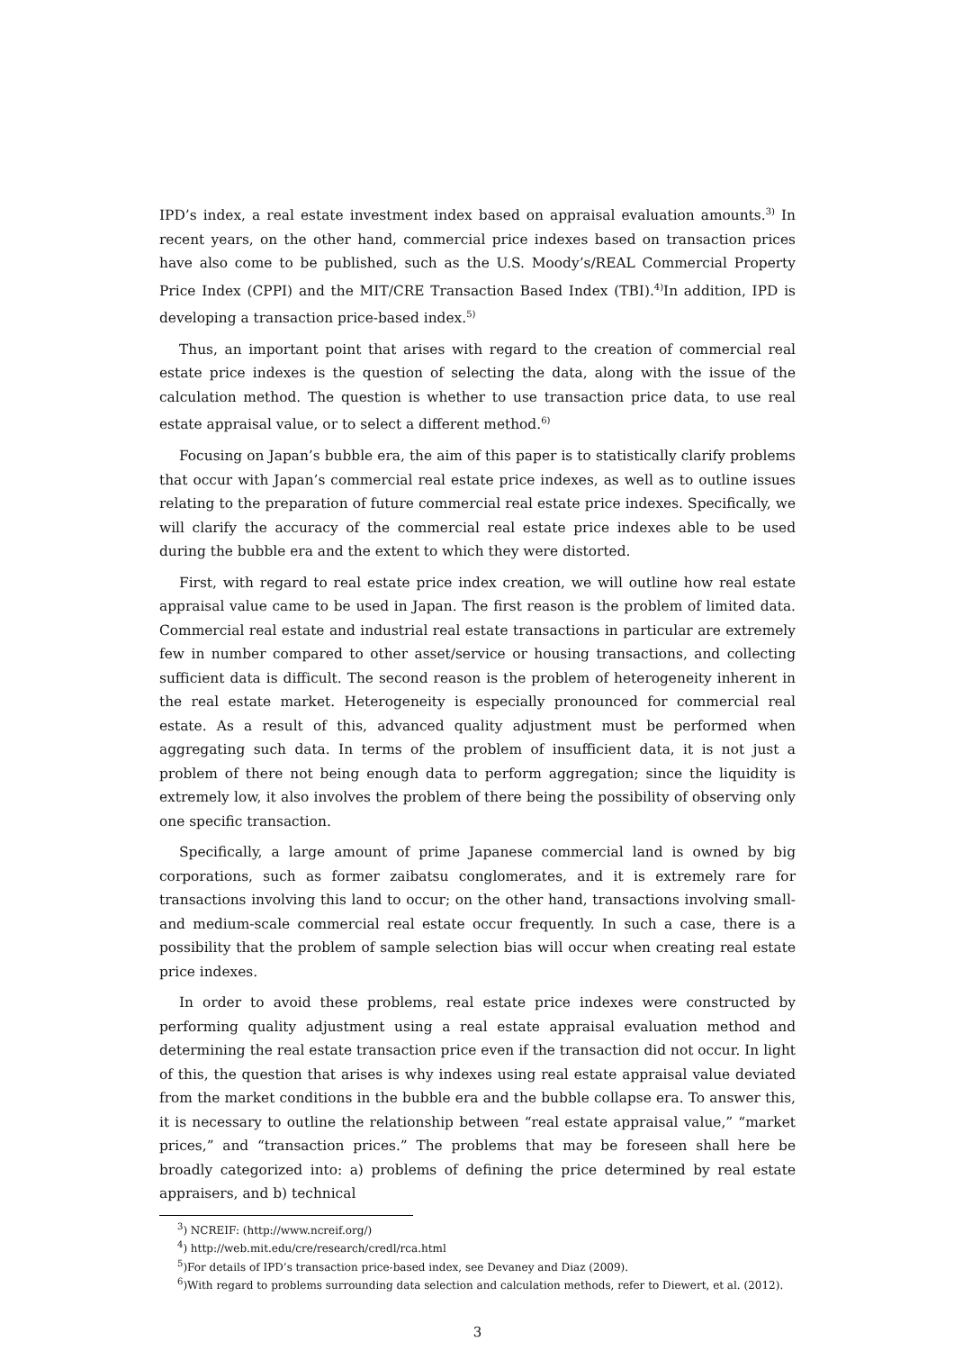IPD’s index, a real estate investment index based on appraisal evaluation amounts.<sup>3)</sup> In recent years, on the other hand, commercial price indexes based on transaction prices have also come to be published, such as the U.S. Moody’s/REAL Commercial Property Price Index (CPPI) and the MIT/CRE Transaction Based Index (TBI).<sup>4)</sup>In addition, IPD is developing a transaction price-based index.<sup>5)</sup>
Thus, an important point that arises with regard to the creation of commercial real estate price indexes is the question of selecting the data, along with the issue of the calculation method. The question is whether to use transaction price data, to use real estate appraisal value, or to select a different method.<sup>6)</sup>
Focusing on Japan’s bubble era, the aim of this paper is to statistically clarify problems that occur with Japan’s commercial real estate price indexes, as well as to outline issues relating to the preparation of future commercial real estate price indexes. Specifically, we will clarify the accuracy of the commercial real estate price indexes able to be used during the bubble era and the extent to which they were distorted.
First, with regard to real estate price index creation, we will outline how real estate appraisal value came to be used in Japan. The first reason is the problem of limited data. Commercial real estate and industrial real estate transactions in particular are extremely few in number compared to other asset/service or housing transactions, and collecting sufficient data is difficult. The second reason is the problem of heterogeneity inherent in the real estate market. Heterogeneity is especially pronounced for commercial real estate. As a result of this, advanced quality adjustment must be performed when aggregating such data. In terms of the problem of insufficient data, it is not just a problem of there not being enough data to perform aggregation; since the liquidity is extremely low, it also involves the problem of there being the possibility of observing only one specific transaction.
Specifically, a large amount of prime Japanese commercial land is owned by big corporations, such as former zaibatsu conglomerates, and it is extremely rare for transactions involving this land to occur; on the other hand, transactions involving small- and medium-scale commercial real estate occur frequently. In such a case, there is a possibility that the problem of sample selection bias will occur when creating real estate price indexes.
In order to avoid these problems, real estate price indexes were constructed by performing quality adjustment using a real estate appraisal evaluation method and determining the real estate transaction price even if the transaction did not occur. In light of this, the question that arises is why indexes using real estate appraisal value deviated from the market conditions in the bubble era and the bubble collapse era. To answer this, it is necessary to outline the relationship between “real estate appraisal value,” “market prices,” and “transaction prices.” The problems that may be foreseen shall here be broadly categorized into: a) problems of defining the price determined by real estate appraisers, and b) technical
<sup>3</sup>) NCREIF: (http://www.ncreif.org/)
<sup>4</sup>) http://web.mit.edu/cre/research/credl/rca.html
<sup>5</sup>)For details of IPD’s transaction price-based index, see Devaney and Diaz (2009).
<sup>6</sup>)With regard to problems surrounding data selection and calculation methods, refer to Diewert, et al. (2012).
3